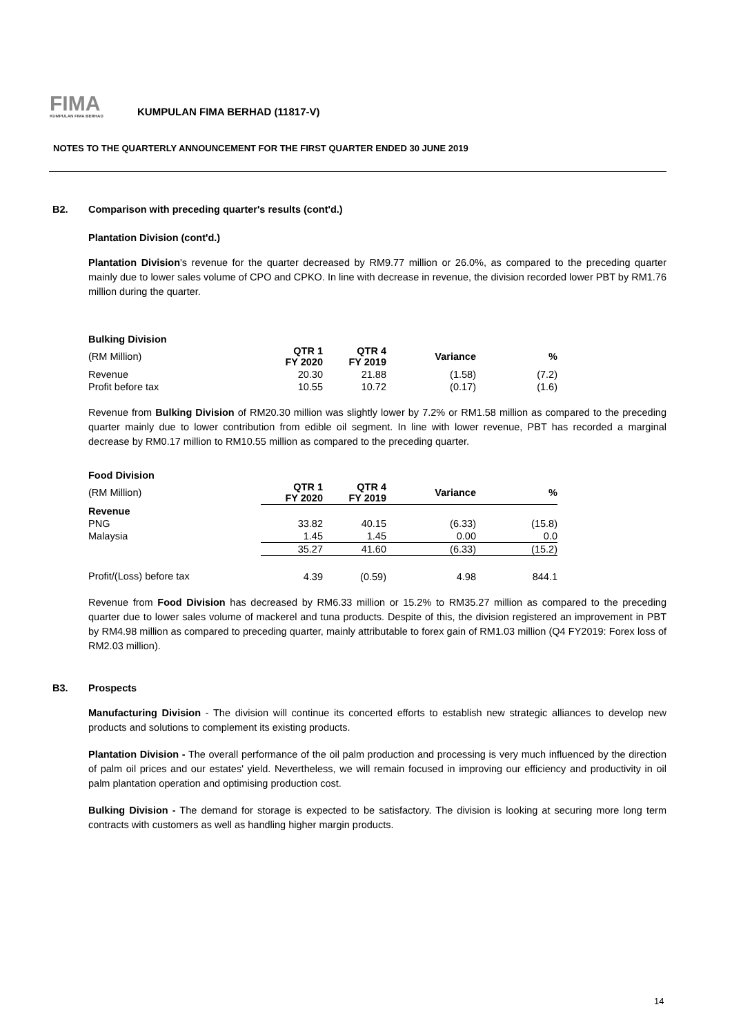FIMA
KUMPULAN FIMA BERHAD
KUMPULAN FIMA BERHAD (11817-V)
NOTES TO THE QUARTERLY ANNOUNCEMENT FOR THE FIRST QUARTER ENDED 30 JUNE 2019
B2. Comparison with preceding quarter's results (cont'd.)
Plantation Division (cont'd.)
Plantation Division's revenue for the quarter decreased by RM9.77 million or 26.0%, as compared to the preceding quarter mainly due to lower sales volume of CPO and CPKO. In line with decrease in revenue, the division recorded lower PBT by RM1.76 million during the quarter.
Bulking Division
| (RM Million) | QTR 1 FY 2020 | QTR 4 FY 2019 | Variance | % |
| Revenue | 20.30 | 21.88 | (1.58) | (7.2) |
| Profit before tax | 10.55 | 10.72 | (0.17) | (1.6) |
Revenue from Bulking Division of RM20.30 million was slightly lower by 7.2% or RM1.58 million as compared to the preceding quarter mainly due to lower contribution from edible oil segment. In line with lower revenue, PBT has recorded a marginal decrease by RM0.17 million to RM10.55 million as compared to the preceding quarter.
Food Division
| (RM Million) | QTR 1 FY 2020 | QTR 4 FY 2019 | Variance | % |
| Revenue | | | | |
| PNG | 33.82 | 40.15 | (6.33) | (15.8) |
| Malaysia | 1.45 | 1.45 | 0.00 | 0.0 |
| | 35.27 | 41.60 | (6.33) | (15.2) |
| Profit/(Loss) before tax | 4.39 | (0.59) | 4.98 | 844.1 |
Revenue from Food Division has decreased by RM6.33 million or 15.2% to RM35.27 million as compared to the preceding quarter due to lower sales volume of mackerel and tuna products. Despite of this, the division registered an improvement in PBT by RM4.98 million as compared to preceding quarter, mainly attributable to forex gain of RM1.03 million (Q4 FY2019: Forex loss of RM2.03 million).
B3. Prospects
Manufacturing Division - The division will continue its concerted efforts to establish new strategic alliances to develop new products and solutions to complement its existing products.
Plantation Division - The overall performance of the oil palm production and processing is very much influenced by the direction of palm oil prices and our estates' yield. Nevertheless, we will remain focused in improving our efficiency and productivity in oil palm plantation operation and optimising production cost.
Bulking Division - The demand for storage is expected to be satisfactory. The division is looking at securing more long term contracts with customers as well as handling higher margin products.
14